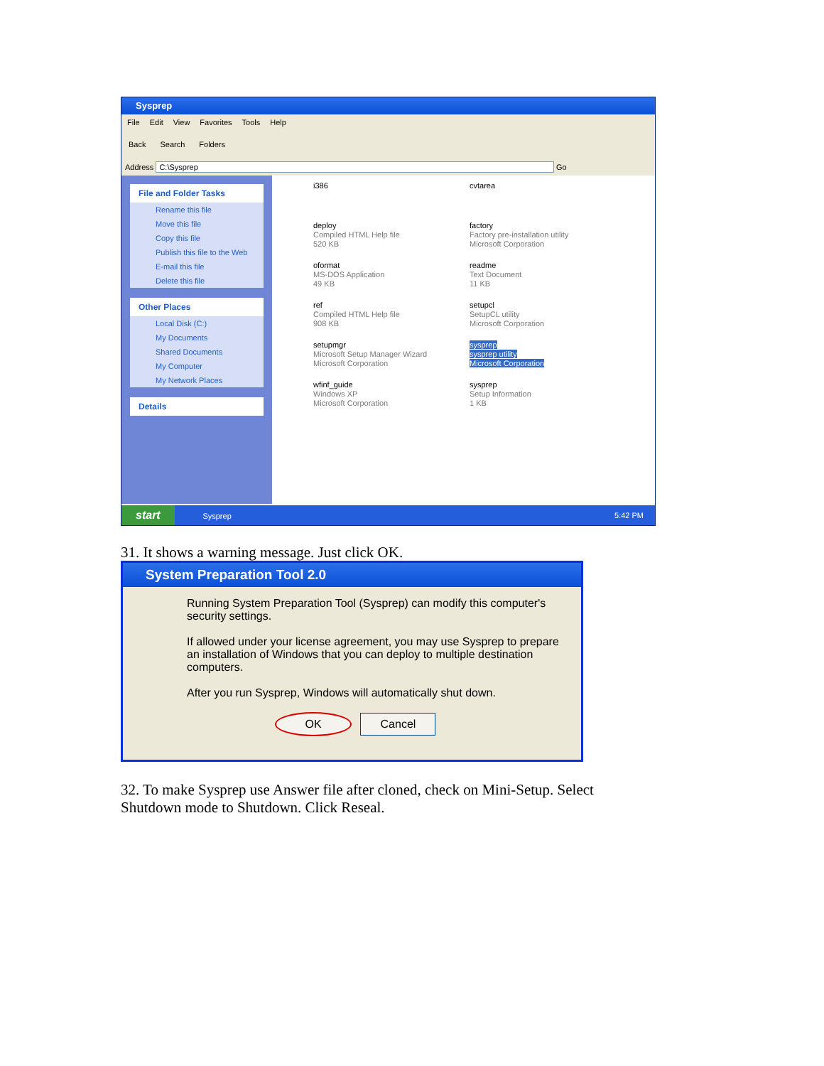Sysprep
File Edit View Favorites Tools Help
Back Search Folders
Address C:\Sysprep Go
File and Folder Tasks
Rename this file
Move this file
Copy this file
Publish this file to the Web
E-mail this file
Delete this file
Other Places
Local Disk (C:)
My Documents
Shared Documents
My Computer
My Network Places
Details
i386
cvtarea
deploy
Compiled HTML Help file
520 KB
factory
Factory pre-installation utility
Microsoft Corporation
oformat
MS-DOS Application
49 KB
readme
Text Document
11 KB
ref
Compiled HTML Help file
908 KB
setupcl
SetupCL utility
Microsoft Corporation
setupmgr
Microsoft Setup Manager Wizard
Microsoft Corporation
sysprep
sysprep utility
Microsoft Corporation
wfinf_guide
Windows XP
Microsoft Corporation
sysprep
Setup Information
1 KB
start Sysprep 5:42 PM
31. It shows a warning message. Just click OK.
System Preparation Tool 2.0
Running System Preparation Tool (Sysprep) can modify this computer's security settings.
If allowed under your license agreement, you may use Sysprep to prepare an installation of Windows that you can deploy to multiple destination computers.
After you run Sysprep, Windows will automatically shut down.
OK Cancel
32. To make Sysprep use Answer file after cloned, check on Mini-Setup. Select
Shutdown mode to Shutdown. Click Reseal.